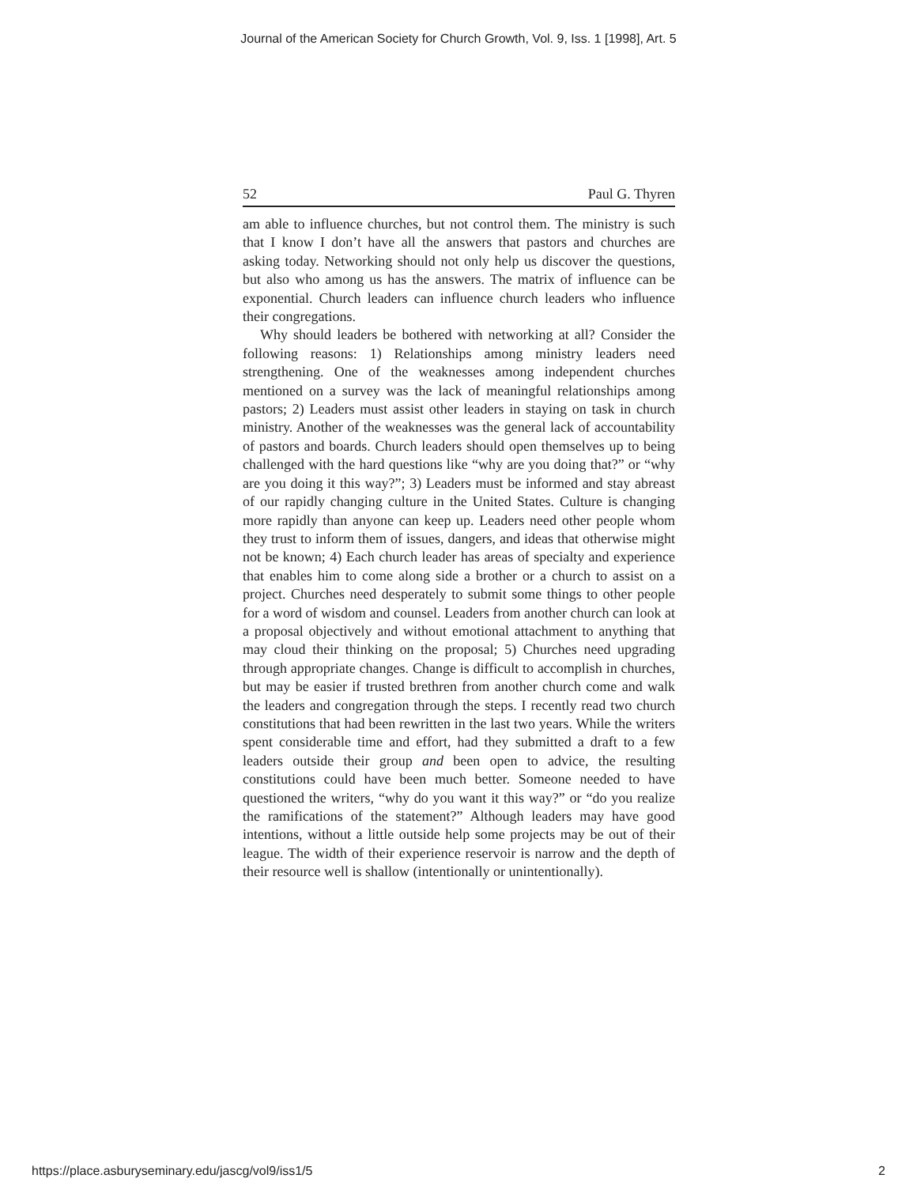Journal of the American Society for Church Growth, Vol. 9, Iss. 1 [1998], Art. 5
52 Paul G. Thyren
am able to influence churches, but not control them. The ministry is such that I know I don’t have all the answers that pastors and churches are asking today. Networking should not only help us discover the questions, but also who among us has the answers. The matrix of influence can be exponential. Church leaders can influence church leaders who influence their congregations.
Why should leaders be bothered with networking at all? Consider the following reasons: 1) Relationships among ministry leaders need strengthening. One of the weaknesses among independent churches mentioned on a survey was the lack of meaningful relationships among pastors; 2) Leaders must assist other leaders in staying on task in church ministry. Another of the weaknesses was the general lack of accountability of pastors and boards. Church leaders should open themselves up to being challenged with the hard questions like “why are you doing that?” or “why are you doing it this way?”; 3) Leaders must be informed and stay abreast of our rapidly changing culture in the United States. Culture is changing more rapidly than anyone can keep up. Leaders need other people whom they trust to inform them of issues, dangers, and ideas that otherwise might not be known; 4) Each church leader has areas of specialty and experience that enables him to come along side a brother or a church to assist on a project. Churches need desperately to submit some things to other people for a word of wisdom and counsel. Leaders from another church can look at a proposal objectively and without emotional attachment to anything that may cloud their thinking on the proposal; 5) Churches need upgrading through appropriate changes. Change is difficult to accomplish in churches, but may be easier if trusted brethren from another church come and walk the leaders and congregation through the steps. I recently read two church constitutions that had been rewritten in the last two years. While the writers spent considerable time and effort, had they submitted a draft to a few leaders outside their group and been open to advice, the resulting constitutions could have been much better. Someone needed to have questioned the writers, “why do you want it this way?” or “do you realize the ramifications of the statement?” Although leaders may have good intentions, without a little outside help some projects may be out of their league. The width of their experience reservoir is narrow and the depth of their resource well is shallow (intentionally or unintentionally).
https://place.asburyseminary.edu/jascg/vol9/iss1/5 2